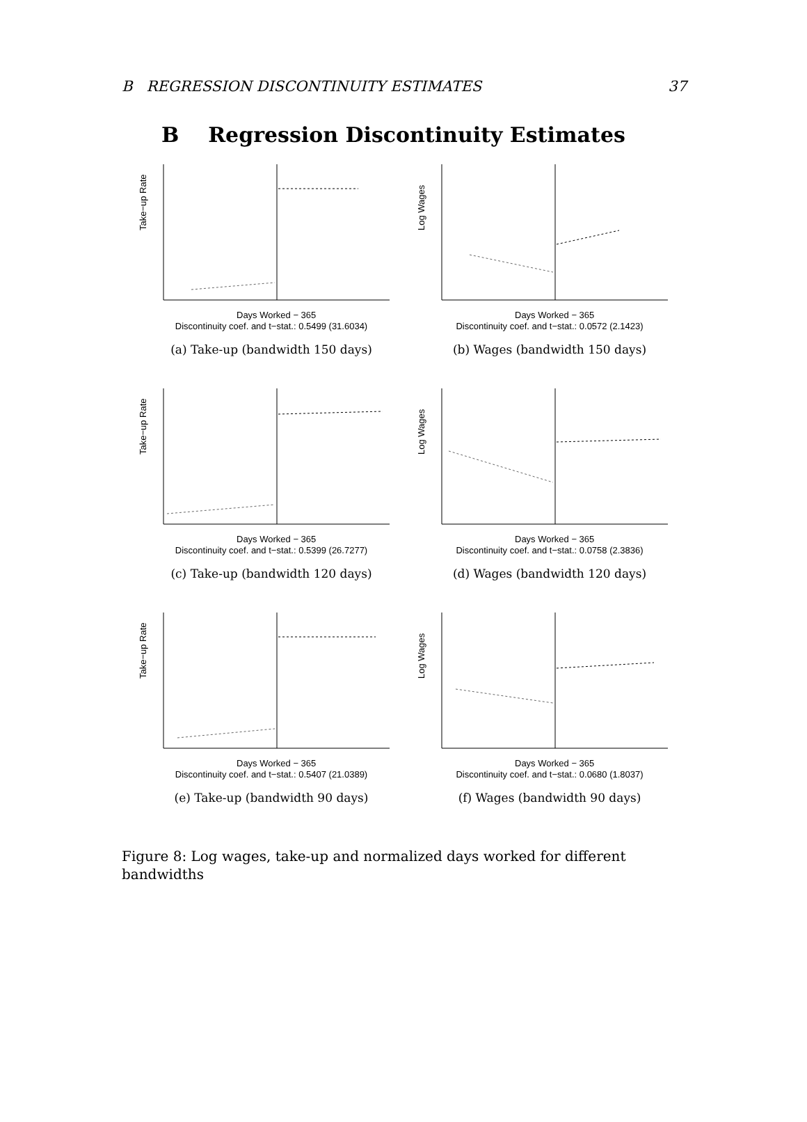B REGRESSION DISCONTINUITY ESTIMATES 37
B Regression Discontinuity Estimates
Take−up Rate
Days Worked − 365
Discontinuity coef. and t−stat.: 0.5499 (31.6034)
(a) Take-up (bandwidth 150 days)
Log Wages
Days Worked − 365
Discontinuity coef. and t−stat.: 0.0572 (2.1423)
(b) Wages (bandwidth 150 days)
Take−up Rate
Days Worked − 365
Discontinuity coef. and t−stat.: 0.5399 (26.7277)
(c) Take-up (bandwidth 120 days)
Log Wages
Days Worked − 365
Discontinuity coef. and t−stat.: 0.0758 (2.3836)
(d) Wages (bandwidth 120 days)
Take−up Rate
Days Worked − 365
Discontinuity coef. and t−stat.: 0.5407 (21.0389)
(e) Take-up (bandwidth 90 days)
Log Wages
Days Worked − 365
Discontinuity coef. and t−stat.: 0.0680 (1.8037)
(f) Wages (bandwidth 90 days)
Figure 8: Log wages, take-up and normalized days worked for different bandwidths